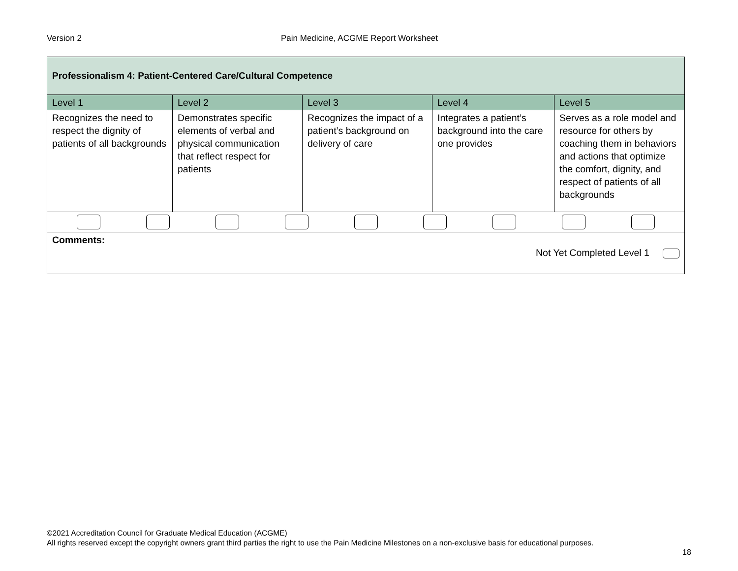Version 2 Pain Medicine, ACGME Report Worksheet
| Professionalism 4: Patient-Centered Care/Cultural Competence | | | | |
| --- | --- | --- | --- | --- |
| Level 1 | Level 2 | Level 3 | Level 4 | Level 5 |
| Recognizes the need to respect the dignity of patients of all backgrounds | Demonstrates specific elements of verbal and physical communication that reflect respect for patients | Recognizes the impact of a patient’s background on delivery of care | Integrates a patient’s background into the care one provides | Serves as a role model and resource for others by coaching them in behaviors and actions that optimize the comfort, dignity, and respect of patients of all backgrounds |
| Comments: Not Yet Completed Level 1 | | | | |
©2021 Accreditation Council for Graduate Medical Education (ACGME)
All rights reserved except the copyright owners grant third parties the right to use the Pain Medicine Milestones on a non-exclusive basis for educational purposes.
18